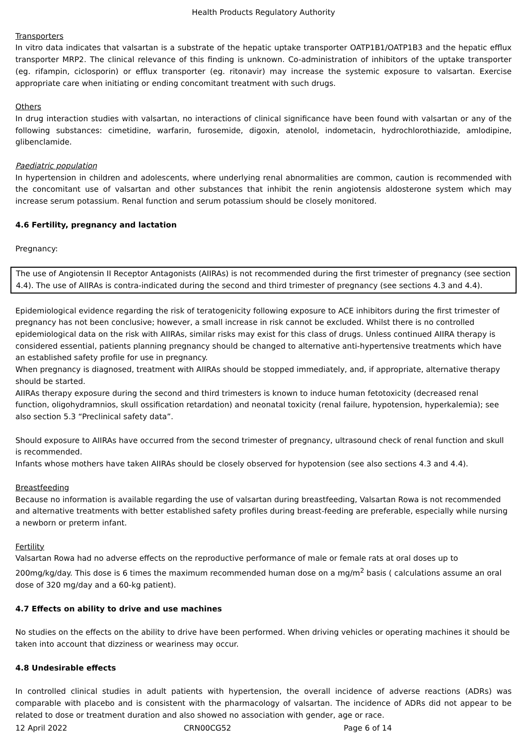Health Products Regulatory Authority
Transporters
In vitro data indicates that valsartan is a substrate of the hepatic uptake transporter OATP1B1/OATP1B3 and the hepatic efflux transporter MRP2. The clinical relevance of this finding is unknown. Co-administration of inhibitors of the uptake transporter (eg. rifampin, ciclosporin) or efflux transporter (eg. ritonavir) may increase the systemic exposure to valsartan. Exercise appropriate care when initiating or ending concomitant treatment with such drugs.
Others
In drug interaction studies with valsartan, no interactions of clinical significance have been found with valsartan or any of the following substances: cimetidine, warfarin, furosemide, digoxin, atenolol, indometacin, hydrochlorothiazide, amlodipine, glibenclamide.
Paediatric population
In hypertension in children and adolescents, where underlying renal abnormalities are common, caution is recommended with the concomitant use of valsartan and other substances that inhibit the renin angiotensis aldosterone system which may increase serum potassium. Renal function and serum potassium should be closely monitored.
4.6 Fertility, pregnancy and lactation
Pregnancy:
The use of Angiotensin II Receptor Antagonists (AIIRAs) is not recommended during the first trimester of pregnancy (see section 4.4). The use of AIIRAs is contra-indicated during the second and third trimester of pregnancy (see sections 4.3 and 4.4).
Epidemiological evidence regarding the risk of teratogenicity following exposure to ACE inhibitors during the first trimester of pregnancy has not been conclusive; however, a small increase in risk cannot be excluded. Whilst there is no controlled epidemiological data on the risk with AIIRAs, similar risks may exist for this class of drugs. Unless continued AIIRA therapy is considered essential, patients planning pregnancy should be changed to alternative anti-hypertensive treatments which have an established safety profile for use in pregnancy.
When pregnancy is diagnosed, treatment with AIIRAs should be stopped immediately, and, if appropriate, alternative therapy should be started.
AIIRAs therapy exposure during the second and third trimesters is known to induce human fetotoxicity (decreased renal function, oligohydramnios, skull ossification retardation) and neonatal toxicity (renal failure, hypotension, hyperkalemia); see also section 5.3 “Preclinical safety data”.
Should exposure to AIIRAs have occurred from the second trimester of pregnancy, ultrasound check of renal function and skull is recommended.
Infants whose mothers have taken AIIRAs should be closely observed for hypotension (see also sections 4.3 and 4.4).
Breastfeeding
Because no information is available regarding the use of valsartan during breastfeeding, Valsartan Rowa is not recommended and alternative treatments with better established safety profiles during breast-feeding are preferable, especially while nursing a newborn or preterm infant.
Fertility
Valsartan Rowa had no adverse effects on the reproductive performance of male or female rats at oral doses up to 200mg/kg/day. This dose is 6 times the maximum recommended human dose on a mg/m<sup>2</sup> basis ( calculations assume an oral dose of 320 mg/day and a 60-kg patient).
4.7 Effects on ability to drive and use machines
No studies on the effects on the ability to drive have been performed. When driving vehicles or operating machines it should be taken into account that dizziness or weariness may occur.
4.8 Undesirable effects
In controlled clinical studies in adult patients with hypertension, the overall incidence of adverse reactions (ADRs) was comparable with placebo and is consistent with the pharmacology of valsartan. The incidence of ADRs did not appear to be related to dose or treatment duration and also showed no association with gender, age or race.
12 April 2022 CRN00CG52 Page 6 of 14